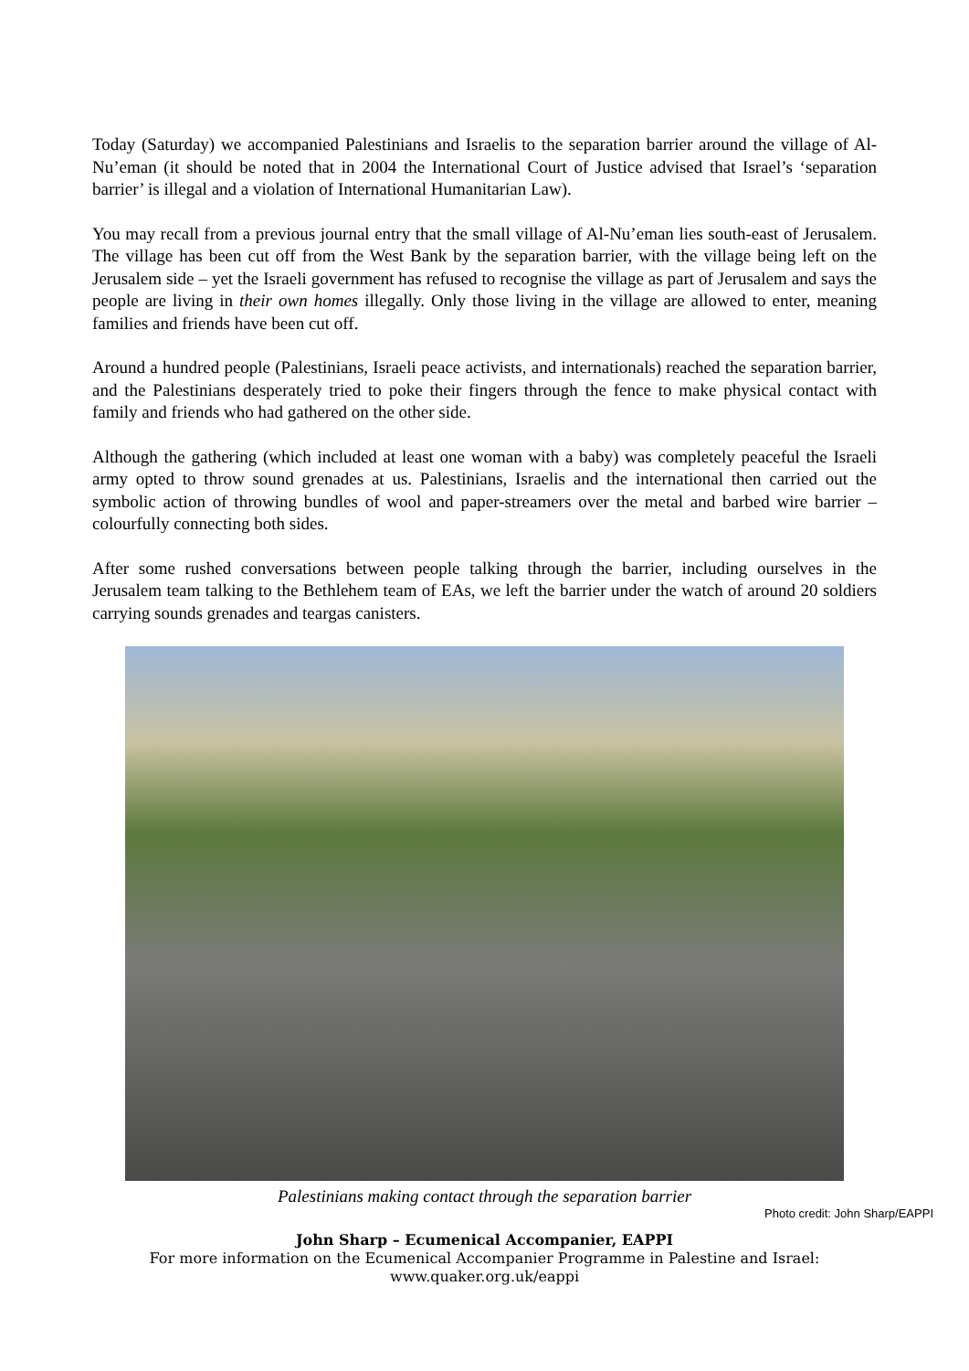Today (Saturday) we accompanied Palestinians and Israelis to the separation barrier around the village of Al-Nu’eman (it should be noted that in 2004 the International Court of Justice advised that Israel’s ‘separation barrier’ is illegal and a violation of International Humanitarian Law).
You may recall from a previous journal entry that the small village of Al-Nu’eman lies south-east of Jerusalem. The village has been cut off from the West Bank by the separation barrier, with the village being left on the Jerusalem side – yet the Israeli government has refused to recognise the village as part of Jerusalem and says the people are living in their own homes illegally. Only those living in the village are allowed to enter, meaning families and friends have been cut off.
Around a hundred people (Palestinians, Israeli peace activists, and internationals) reached the separation barrier, and the Palestinians desperately tried to poke their fingers through the fence to make physical contact with family and friends who had gathered on the other side.
Although the gathering (which included at least one woman with a baby) was completely peaceful the Israeli army opted to throw sound grenades at us. Palestinians, Israelis and the international then carried out the symbolic action of throwing bundles of wool and paper-streamers over the metal and barbed wire barrier – colourfully connecting both sides.
After some rushed conversations between people talking through the barrier, including ourselves in the Jerusalem team talking to the Bethlehem team of EAs, we left the barrier under the watch of around 20 soldiers carrying sounds grenades and teargas canisters.
Palestinians making contact through the separation barrier
Photo credit: John Sharp/EAPPI
John Sharp – Ecumenical Accompanier, EAPPI
For more information on the Ecumenical Accompanier Programme in Palestine and Israel:
www.quaker.org.uk/eappi